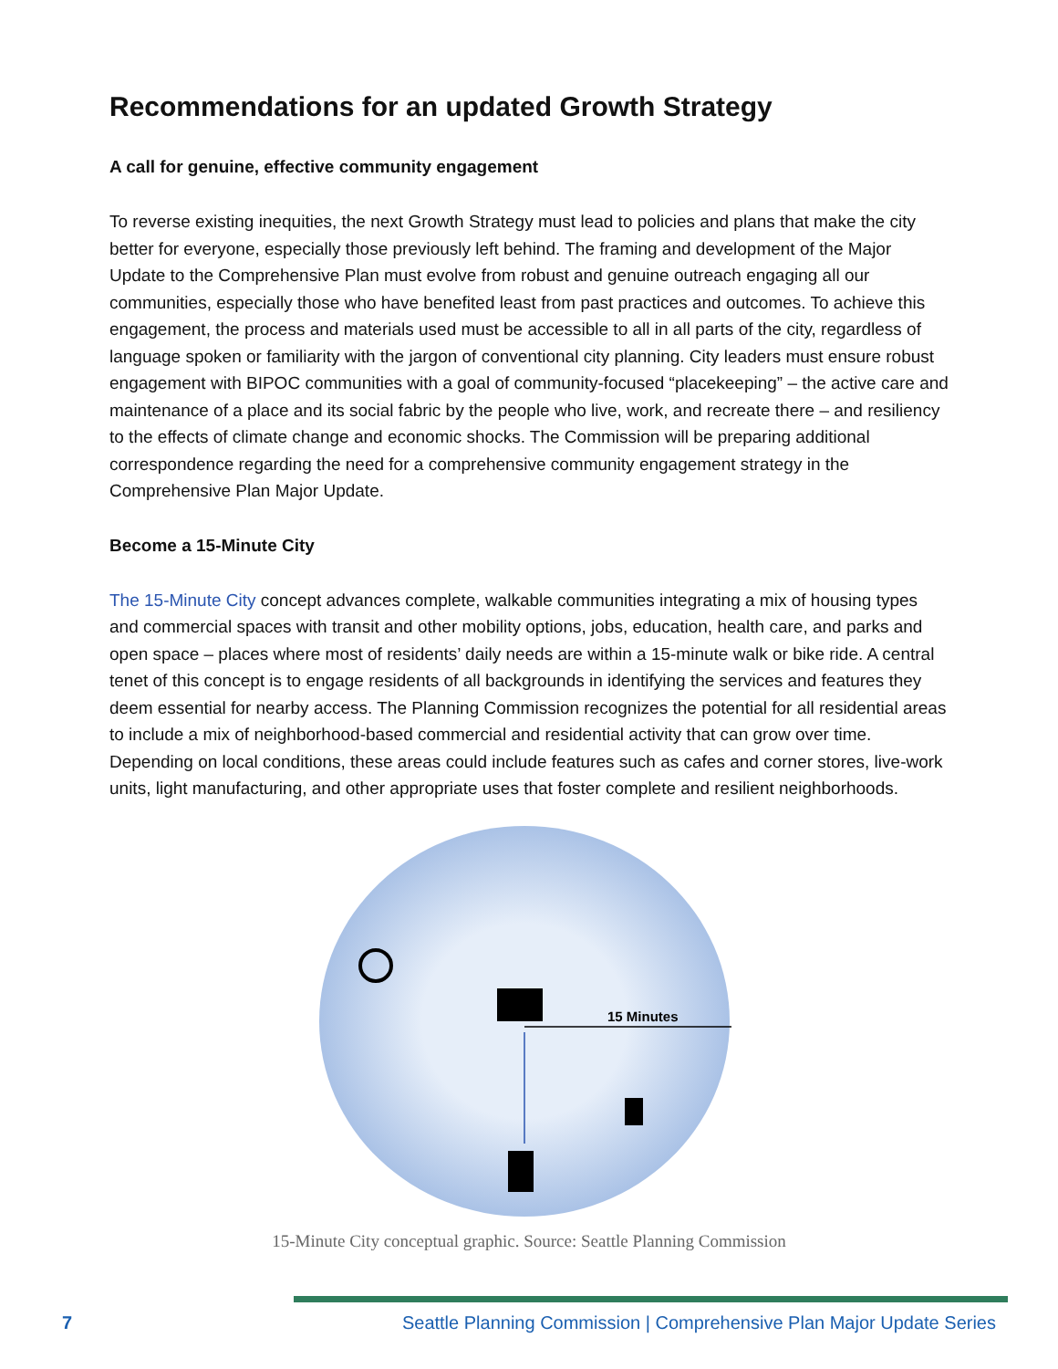Recommendations for an updated Growth Strategy
A call for genuine, effective community engagement
To reverse existing inequities, the next Growth Strategy must lead to policies and plans that make the city better for everyone, especially those previously left behind. The framing and development of the Major Update to the Comprehensive Plan must evolve from robust and genuine outreach engaging all our communities, especially those who have benefited least from past practices and outcomes. To achieve this engagement, the process and materials used must be accessible to all in all parts of the city, regardless of language spoken or familiarity with the jargon of conventional city planning. City leaders must ensure robust engagement with BIPOC communities with a goal of community-focused “placekeeping” – the active care and maintenance of a place and its social fabric by the people who live, work, and recreate there – and resiliency to the effects of climate change and economic shocks. The Commission will be preparing additional correspondence regarding the need for a comprehensive community engagement strategy in the Comprehensive Plan Major Update.
Become a 15-Minute City
The 15-Minute City concept advances complete, walkable communities integrating a mix of housing types and commercial spaces with transit and other mobility options, jobs, education, health care, and parks and open space – places where most of residents’ daily needs are within a 15-minute walk or bike ride. A central tenet of this concept is to engage residents of all backgrounds in identifying the services and features they deem essential for nearby access. The Planning Commission recognizes the potential for all residential areas to include a mix of neighborhood-based commercial and residential activity that can grow over time. Depending on local conditions, these areas could include features such as cafes and corner stores, live-work units, light manufacturing, and other appropriate uses that foster complete and resilient neighborhoods.
15 Minutes
15-Minute City conceptual graphic. Source: Seattle Planning Commission
7 Seattle Planning Commission | Comprehensive Plan Major Update Series